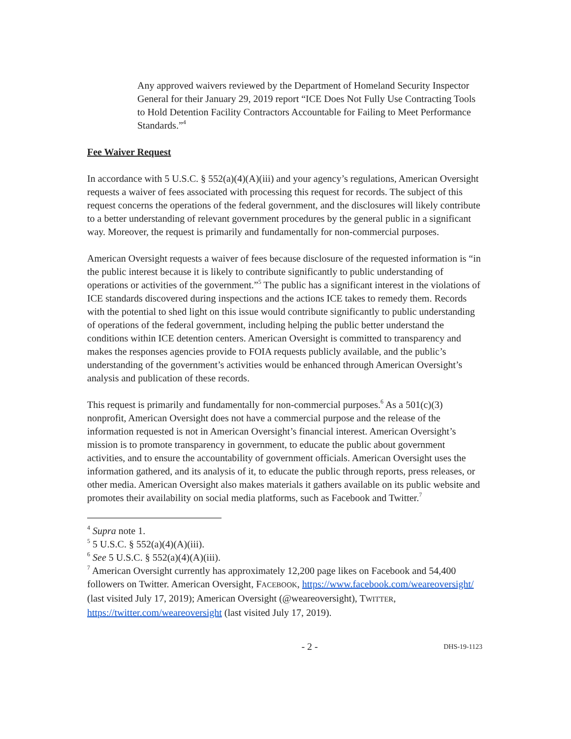Any approved waivers reviewed by the Department of Homeland Security Inspector General for their January 29, 2019 report “ICE Does Not Fully Use Contracting Tools to Hold Detention Facility Contractors Accountable for Failing to Meet Performance Standards.”<sup>4</sup>
Fee Waiver Request
In accordance with 5 U.S.C. § 552(a)(4)(A)(iii) and your agency’s regulations, American Oversight requests a waiver of fees associated with processing this request for records. The subject of this request concerns the operations of the federal government, and the disclosures will likely contribute to a better understanding of relevant government procedures by the general public in a significant way. Moreover, the request is primarily and fundamentally for non-commercial purposes.
American Oversight requests a waiver of fees because disclosure of the requested information is “in the public interest because it is likely to contribute significantly to public understanding of operations or activities of the government.”<sup>5</sup> The public has a significant interest in the violations of ICE standards discovered during inspections and the actions ICE takes to remedy them. Records with the potential to shed light on this issue would contribute significantly to public understanding of operations of the federal government, including helping the public better understand the conditions within ICE detention centers. American Oversight is committed to transparency and makes the responses agencies provide to FOIA requests publicly available, and the public’s understanding of the government’s activities would be enhanced through American Oversight’s analysis and publication of these records.
This request is primarily and fundamentally for non-commercial purposes.<sup>6</sup> As a 501(c)(3) nonprofit, American Oversight does not have a commercial purpose and the release of the information requested is not in American Oversight’s financial interest. American Oversight’s mission is to promote transparency in government, to educate the public about government activities, and to ensure the accountability of government officials. American Oversight uses the information gathered, and its analysis of it, to educate the public through reports, press releases, or other media. American Oversight also makes materials it gathers available on its public website and promotes their availability on social media platforms, such as Facebook and Twitter.<sup>7</sup>
<sup>4</sup> Supra note 1.
<sup>5</sup> 5 U.S.C. § 552(a)(4)(A)(iii).
<sup>6</sup> See 5 U.S.C. § 552(a)(4)(A)(iii).
<sup>7</sup> American Oversight currently has approximately 12,200 page likes on Facebook and 54,400 followers on Twitter. American Oversight, FACEBOOK, https://www.facebook.com/weareoversight/ (last visited July 17, 2019); American Oversight (@weareoversight), TWITTER, https://twitter.com/weareoversight (last visited July 17, 2019).
- 2 - DHS-19-1123